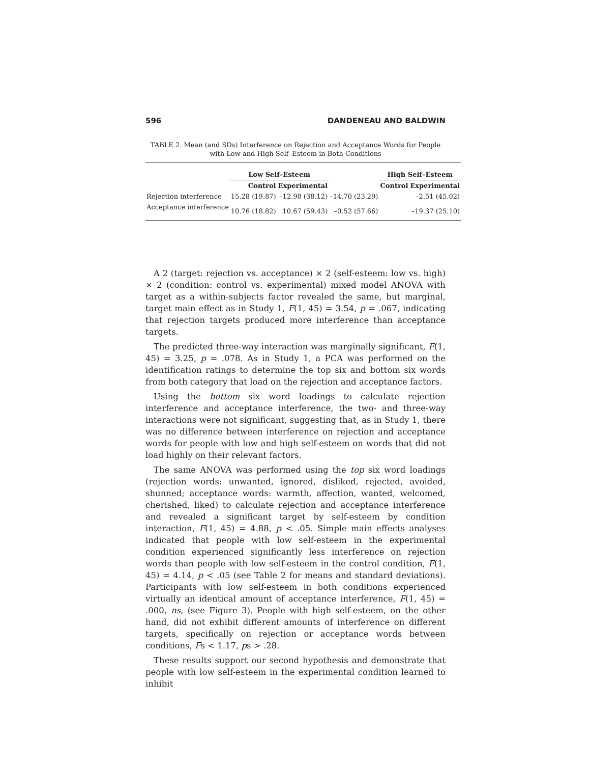596 DANDENEAU AND BALDWIN
TABLE 2. Mean (and SDs) Interference on Rejection and Acceptance Words for People with Low and High Self–Esteem in Both Conditions
| | Low Self–Esteem | | | High Self–Esteem | |
| --- | --- | --- | --- | --- | --- |
| | Control | Experimental | | Control | Experimental |
| Rejection interference | 15.28 (19.87) | –12.98 (38.12) | –14.70 (23.29) | | –2.51 (45.02) |
| Acceptance interference | 10.76 (18.82) | 10.67 (59.43) | –0.52 (57.66) | | –19.37 (25.10) |
A 2 (target: rejection vs. acceptance) × 2 (self-esteem: low vs. high) × 2 (condition: control vs. experimental) mixed model ANOVA with target as a within-subjects factor revealed the same, but marginal, target main effect as in Study 1, F(1, 45) = 3.54, p = .067, indicating that rejection targets produced more interference than acceptance targets.
The predicted three-way interaction was marginally significant, F(1, 45) = 3.25, p = .078. As in Study 1, a PCA was performed on the identification ratings to determine the top six and bottom six words from both category that load on the rejection and acceptance factors.
Using the bottom six word loadings to calculate rejection interference and acceptance interference, the two- and three-way interactions were not significant, suggesting that, as in Study 1, there was no difference between interference on rejection and acceptance words for people with low and high self-esteem on words that did not load highly on their relevant factors.
The same ANOVA was performed using the top six word loadings (rejection words: unwanted, ignored, disliked, rejected, avoided, shunned; acceptance words: warmth, affection, wanted, welcomed, cherished, liked) to calculate rejection and acceptance interference and revealed a significant target by self-esteem by condition interaction, F(1, 45) = 4.88, p < .05. Simple main effects analyses indicated that people with low self-esteem in the experimental condition experienced significantly less interference on rejection words than people with low self-esteem in the control condition, F(1, 45) = 4.14, p < .05 (see Table 2 for means and standard deviations). Participants with low self-esteem in both conditions experienced virtually an identical amount of acceptance interference, F(1, 45) = .000, ns, (see Figure 3). People with high self-esteem, on the other hand, did not exhibit different amounts of interference on different targets, specifically on rejection or acceptance words between conditions, Fs < 1.17, ps > .28.
These results support our second hypothesis and demonstrate that people with low self-esteem in the experimental condition learned to inhibit